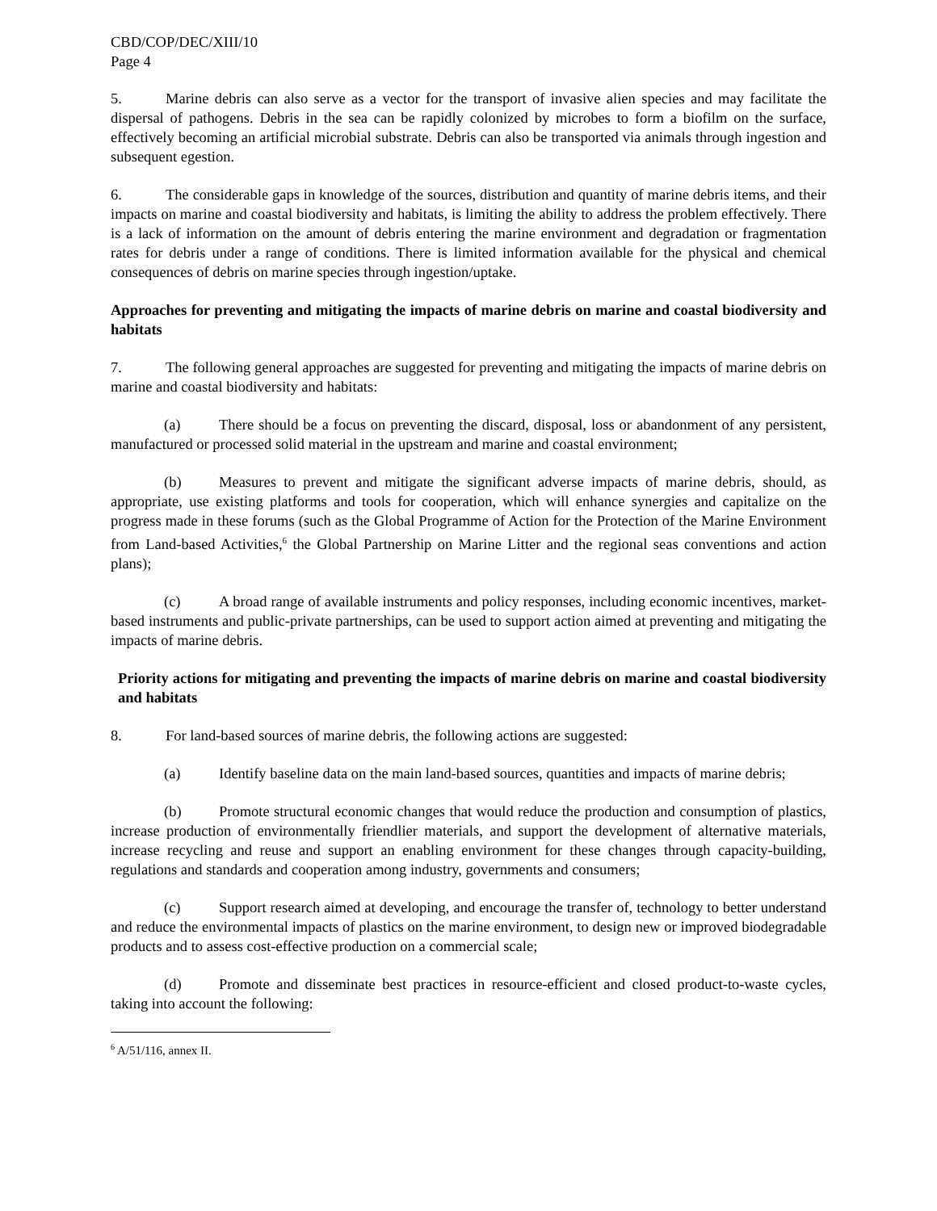CBD/COP/DEC/XIII/10
Page 4
5. Marine debris can also serve as a vector for the transport of invasive alien species and may facilitate the dispersal of pathogens. Debris in the sea can be rapidly colonized by microbes to form a biofilm on the surface, effectively becoming an artificial microbial substrate. Debris can also be transported via animals through ingestion and subsequent egestion.
6. The considerable gaps in knowledge of the sources, distribution and quantity of marine debris items, and their impacts on marine and coastal biodiversity and habitats, is limiting the ability to address the problem effectively. There is a lack of information on the amount of debris entering the marine environment and degradation or fragmentation rates for debris under a range of conditions. There is limited information available for the physical and chemical consequences of debris on marine species through ingestion/uptake.
Approaches for preventing and mitigating the impacts of marine debris on marine and coastal biodiversity and habitats
7. The following general approaches are suggested for preventing and mitigating the impacts of marine debris on marine and coastal biodiversity and habitats:
(a) There should be a focus on preventing the discard, disposal, loss or abandonment of any persistent, manufactured or processed solid material in the upstream and marine and coastal environment;
(b) Measures to prevent and mitigate the significant adverse impacts of marine debris, should, as appropriate, use existing platforms and tools for cooperation, which will enhance synergies and capitalize on the progress made in these forums (such as the Global Programme of Action for the Protection of the Marine Environment from Land-based Activities,<sup>6</sup> the Global Partnership on Marine Litter and the regional seas conventions and action plans);
(c) A broad range of available instruments and policy responses, including economic incentives, market-based instruments and public-private partnerships, can be used to support action aimed at preventing and mitigating the impacts of marine debris.
Priority actions for mitigating and preventing the impacts of marine debris on marine and coastal biodiversity and habitats
8. For land-based sources of marine debris, the following actions are suggested:
(a) Identify baseline data on the main land-based sources, quantities and impacts of marine debris;
(b) Promote structural economic changes that would reduce the production and consumption of plastics, increase production of environmentally friendlier materials, and support the development of alternative materials, increase recycling and reuse and support an enabling environment for these changes through capacity-building, regulations and standards and cooperation among industry, governments and consumers;
(c) Support research aimed at developing, and encourage the transfer of, technology to better understand and reduce the environmental impacts of plastics on the marine environment, to design new or improved biodegradable products and to assess cost-effective production on a commercial scale;
(d) Promote and disseminate best practices in resource-efficient and closed product-to-waste cycles, taking into account the following:
<sup>6</sup> A/51/116, annex II.